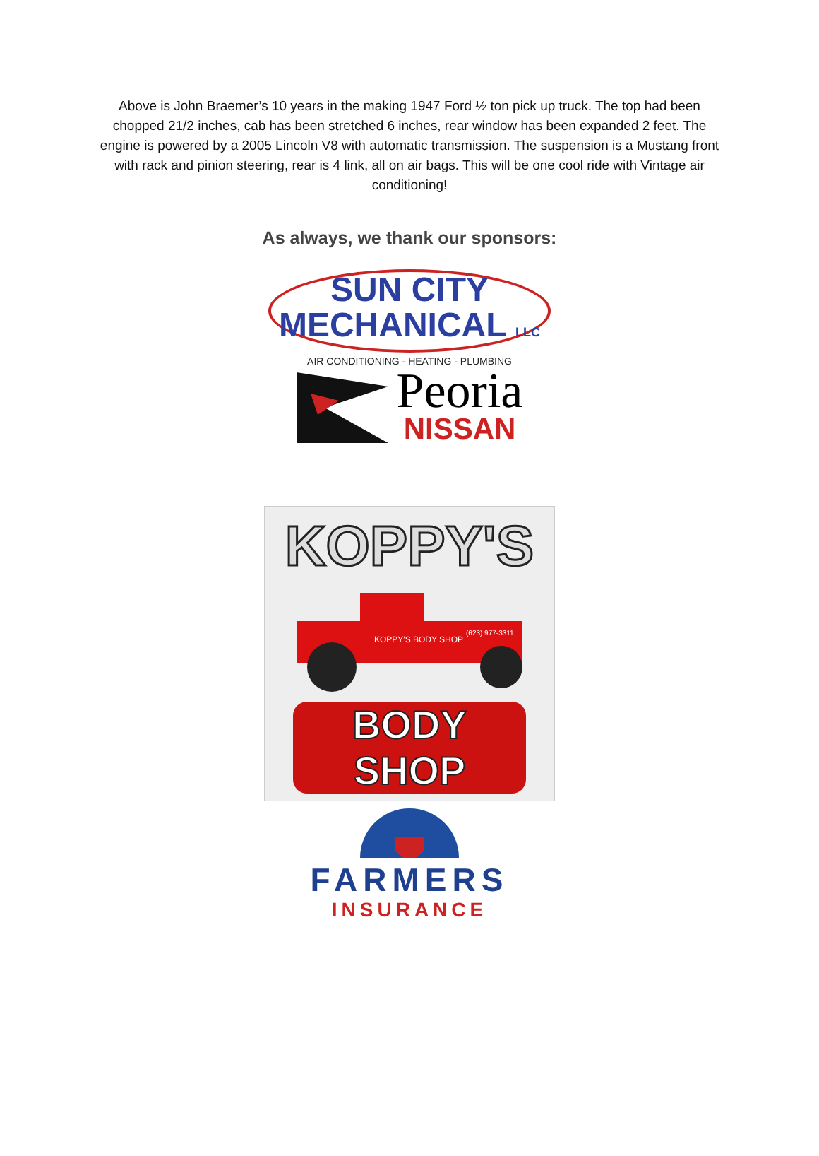Above is John Braemer’s 10 years in the making 1947 Ford ½ ton pick up truck. The top had been chopped 21/2 inches, cab has been stretched 6 inches, rear window has been expanded 2 feet. The engine is powered by a 2005 Lincoln V8 with automatic transmission. The suspension is a Mustang front with rack and pinion steering, rear is 4 link, all on air bags. This will be one cool ride with Vintage air conditioning!
As always, we thank our sponsors:
SUN CITY
MECHANICAL LLC
AIR CONDITIONING - HEATING - PLUMBING
Peoria
NISSAN
KOPPY'S
KOPPY'S BODY SHOP
(623) 977-3311
BODY SHOP
FARMERS
INSURANCE